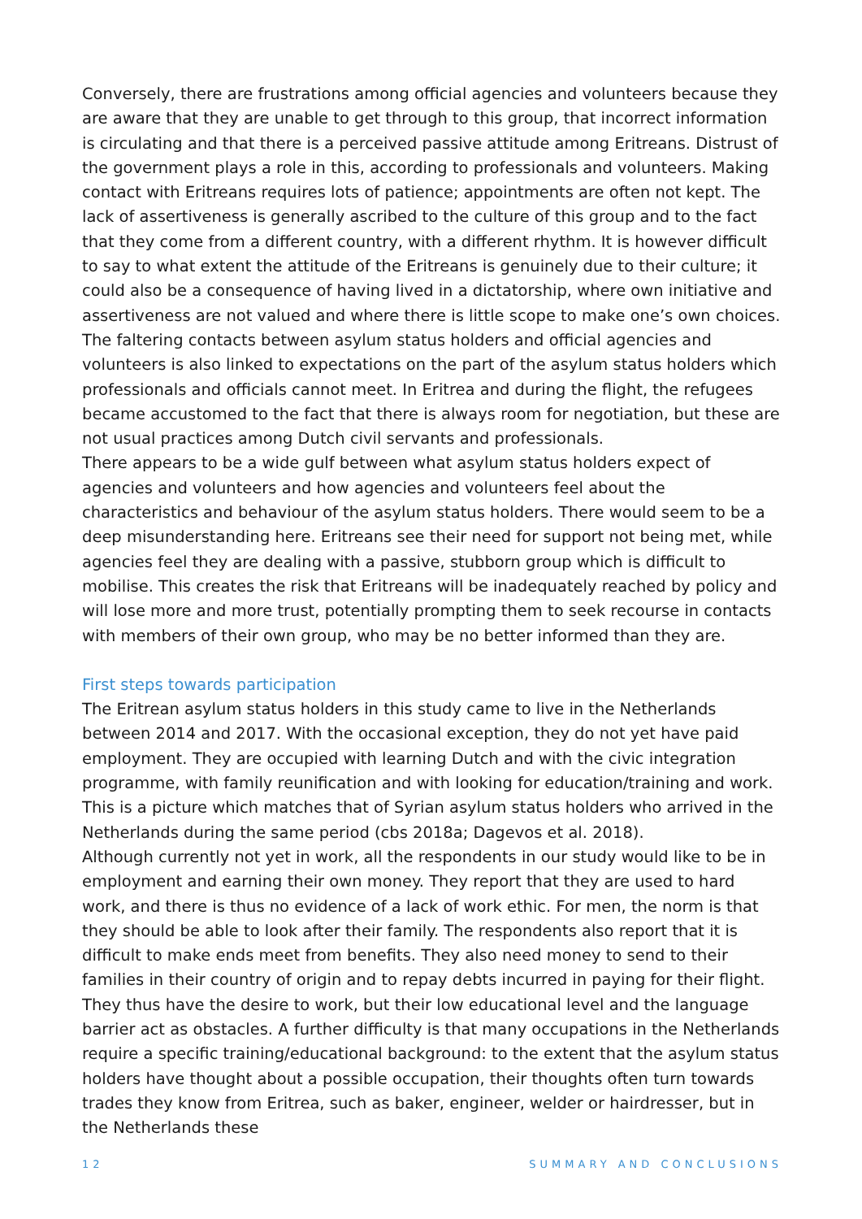Conversely, there are frustrations among official agencies and volunteers because they are aware that they are unable to get through to this group, that incorrect information is circulating and that there is a perceived passive attitude among Eritreans. Distrust of the government plays a role in this, according to professionals and volunteers. Making contact with Eritreans requires lots of patience; appointments are often not kept. The lack of assertiveness is generally ascribed to the culture of this group and to the fact that they come from a different country, with a different rhythm. It is however difficult to say to what extent the attitude of the Eritreans is genuinely due to their culture; it could also be a consequence of having lived in a dictatorship, where own initiative and assertiveness are not valued and where there is little scope to make one’s own choices. The faltering contacts between asylum status holders and official agencies and volunteers is also linked to expectations on the part of the asylum status holders which professionals and officials cannot meet. In Eritrea and during the flight, the refugees became accustomed to the fact that there is always room for negotiation, but these are not usual practices among Dutch civil servants and professionals.
There appears to be a wide gulf between what asylum status holders expect of agencies and volunteers and how agencies and volunteers feel about the characteristics and behaviour of the asylum status holders. There would seem to be a deep misunderstanding here. Eritreans see their need for support not being met, while agencies feel they are dealing with a passive, stubborn group which is difficult to mobilise. This creates the risk that Eritreans will be inadequately reached by policy and will lose more and more trust, potentially prompting them to seek recourse in contacts with members of their own group, who may be no better informed than they are.
First steps towards participation
The Eritrean asylum status holders in this study came to live in the Netherlands between 2014 and 2017. With the occasional exception, they do not yet have paid employment. They are occupied with learning Dutch and with the civic integration programme, with family reunification and with looking for education/training and work. This is a picture which matches that of Syrian asylum status holders who arrived in the Netherlands during the same period (cbs 2018a; Dagevos et al. 2018).
Although currently not yet in work, all the respondents in our study would like to be in employment and earning their own money. They report that they are used to hard work, and there is thus no evidence of a lack of work ethic. For men, the norm is that they should be able to look after their family. The respondents also report that it is difficult to make ends meet from benefits. They also need money to send to their families in their country of origin and to repay debts incurred in paying for their flight.
They thus have the desire to work, but their low educational level and the language barrier act as obstacles. A further difficulty is that many occupations in the Netherlands require a specific training/educational background: to the extent that the asylum status holders have thought about a possible occupation, their thoughts often turn towards trades they know from Eritrea, such as baker, engineer, welder or hairdresser, but in the Netherlands these
12 SUMMARY AND CONCLUSIONS